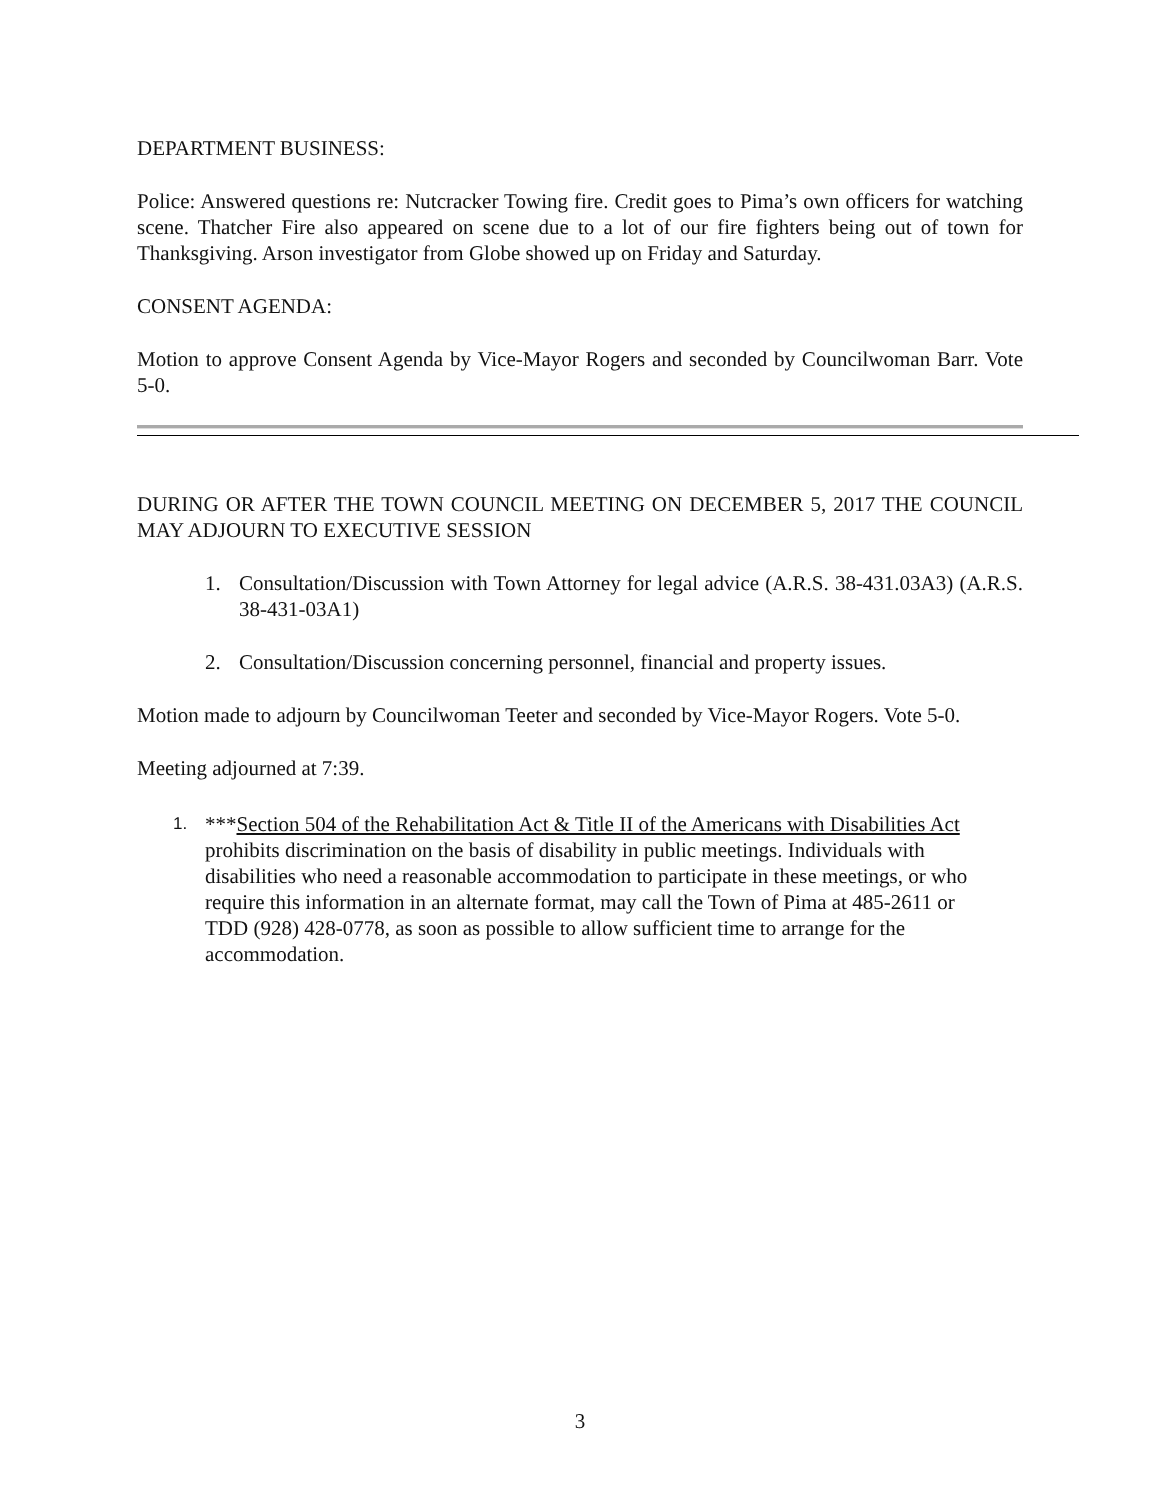DEPARTMENT BUSINESS:
Police: Answered questions re: Nutcracker Towing fire. Credit goes to Pima’s own officers for watching scene. Thatcher Fire also appeared on scene due to a lot of our fire fighters being out of town for Thanksgiving. Arson investigator from Globe showed up on Friday and Saturday.
CONSENT AGENDA:
Motion to approve Consent Agenda by Vice-Mayor Rogers and seconded by Councilwoman Barr. Vote 5-0.
DURING OR AFTER THE TOWN COUNCIL MEETING ON DECEMBER 5, 2017 THE COUNCIL MAY ADJOURN TO EXECUTIVE SESSION
1. Consultation/Discussion with Town Attorney for legal advice (A.R.S. 38-431.03A3) (A.R.S. 38-431-03A1)
2. Consultation/Discussion concerning personnel, financial and property issues.
Motion made to adjourn by Councilwoman Teeter and seconded by Vice-Mayor Rogers. Vote 5-0.
Meeting adjourned at 7:39.
1. ***Section 504 of the Rehabilitation Act & Title II of the Americans with Disabilities Act prohibits discrimination on the basis of disability in public meetings. Individuals with disabilities who need a reasonable accommodation to participate in these meetings, or who require this information in an alternate format, may call the Town of Pima at 485-2611 or TDD (928) 428-0778, as soon as possible to allow sufficient time to arrange for the accommodation.
3